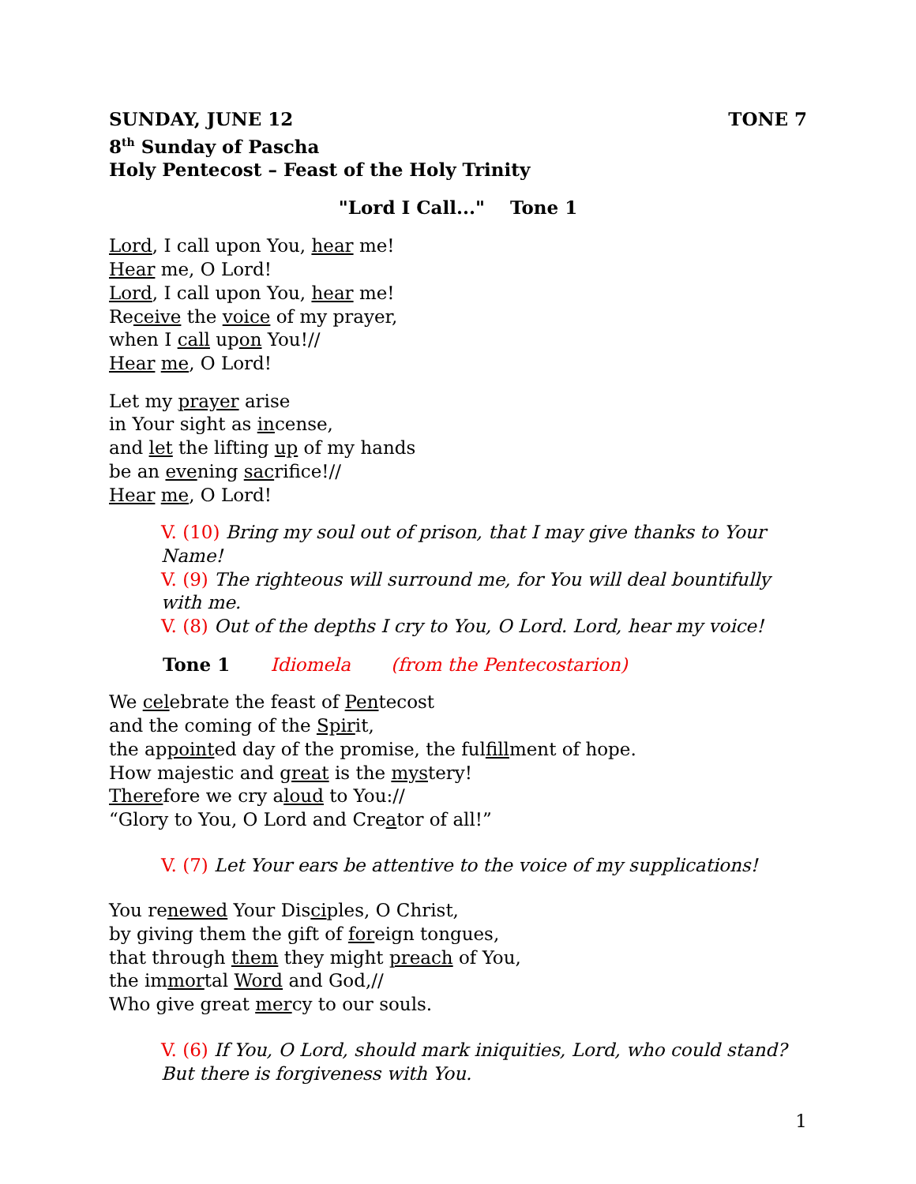SUNDAY, JUNE 12 TONE 7
8<sup>th</sup> Sunday of Pascha
Holy Pentecost – Feast of the Holy Trinity
"Lord I Call..." Tone 1
Lord, I call upon You, hear me!
Hear me, O Lord!
Lord, I call upon You, hear me!
Receive the voice of my prayer,
when I call upon You!//
Hear me, O Lord!
Let my prayer arise
in Your sight as incense,
and let the lifting up of my hands
be an evening sacrifice!//
Hear me, O Lord!
V. (10) Bring my soul out of prison, that I may give thanks to Your Name!
V. (9) The righteous will surround me, for You will deal bountifully with me.
V. (8) Out of the depths I cry to You, O Lord. Lord, hear my voice!
Tone 1 Idiomela (from the Pentecostarion)
We celebrate the feast of Pentecost
and the coming of the Spirit,
the appointed day of the promise, the fulfillment of hope.
How majestic and great is the mystery!
Therefore we cry aloud to You://
“Glory to You, O Lord and Creator of all!”
V. (7) Let Your ears be attentive to the voice of my supplications!
You renewed Your Disciples, O Christ,
by giving them the gift of foreign tongues,
that through them they might preach of You,
the immortal Word and God,//
Who give great mercy to our souls.
V. (6) If You, O Lord, should mark iniquities, Lord, who could stand? But there is forgiveness with You.
1